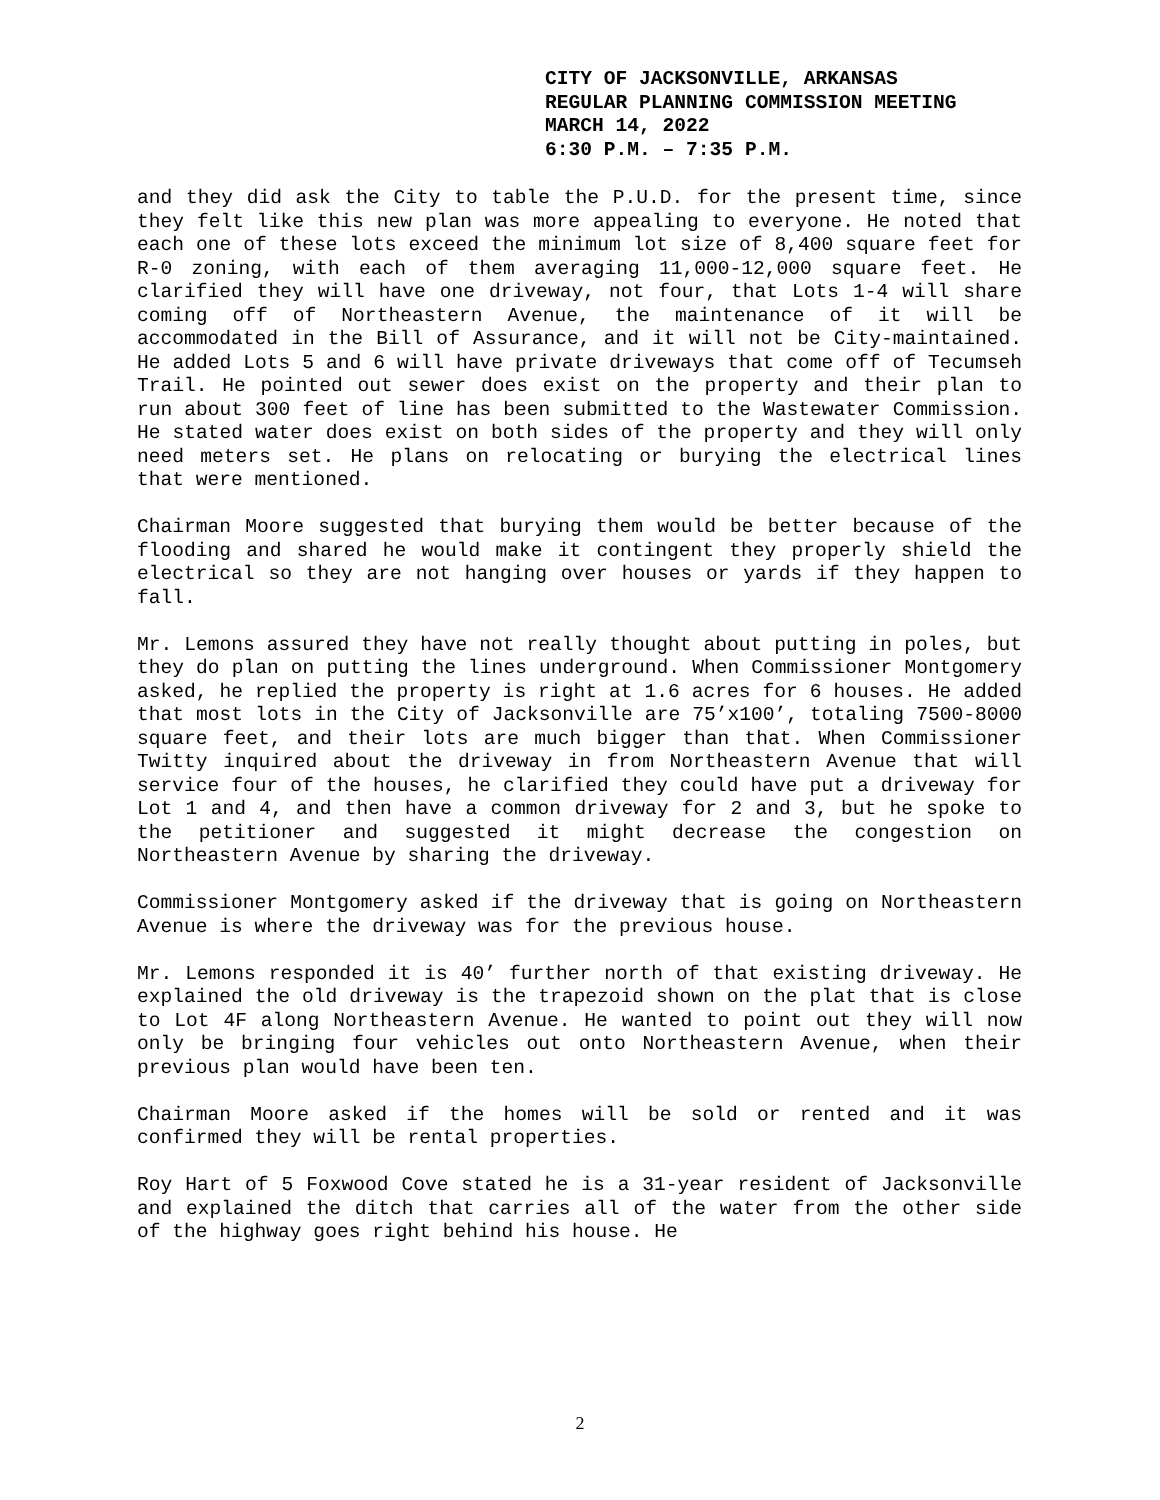CITY OF JACKSONVILLE, ARKANSAS
REGULAR PLANNING COMMISSION MEETING
MARCH 14, 2022
6:30 P.M. – 7:35 P.M.
and they did ask the City to table the P.U.D. for the present time, since they felt like this new plan was more appealing to everyone. He noted that each one of these lots exceed the minimum lot size of 8,400 square feet for R-0 zoning, with each of them averaging 11,000-12,000 square feet. He clarified they will have one driveway, not four, that Lots 1-4 will share coming off of Northeastern Avenue, the maintenance of it will be accommodated in the Bill of Assurance, and it will not be City-maintained. He added Lots 5 and 6 will have private driveways that come off of Tecumseh Trail. He pointed out sewer does exist on the property and their plan to run about 300 feet of line has been submitted to the Wastewater Commission. He stated water does exist on both sides of the property and they will only need meters set. He plans on relocating or burying the electrical lines that were mentioned.
Chairman Moore suggested that burying them would be better because of the flooding and shared he would make it contingent they properly shield the electrical so they are not hanging over houses or yards if they happen to fall.
Mr. Lemons assured they have not really thought about putting in poles, but they do plan on putting the lines underground. When Commissioner Montgomery asked, he replied the property is right at 1.6 acres for 6 houses. He added that most lots in the City of Jacksonville are 75’x100’, totaling 7500-8000 square feet, and their lots are much bigger than that. When Commissioner Twitty inquired about the driveway in from Northeastern Avenue that will service four of the houses, he clarified they could have put a driveway for Lot 1 and 4, and then have a common driveway for 2 and 3, but he spoke to the petitioner and suggested it might decrease the congestion on Northeastern Avenue by sharing the driveway.
Commissioner Montgomery asked if the driveway that is going on Northeastern Avenue is where the driveway was for the previous house.
Mr. Lemons responded it is 40’ further north of that existing driveway. He explained the old driveway is the trapezoid shown on the plat that is close to Lot 4F along Northeastern Avenue. He wanted to point out they will now only be bringing four vehicles out onto Northeastern Avenue, when their previous plan would have been ten.
Chairman Moore asked if the homes will be sold or rented and it was confirmed they will be rental properties.
Roy Hart of 5 Foxwood Cove stated he is a 31-year resident of Jacksonville and explained the ditch that carries all of the water from the other side of the highway goes right behind his house. He
2